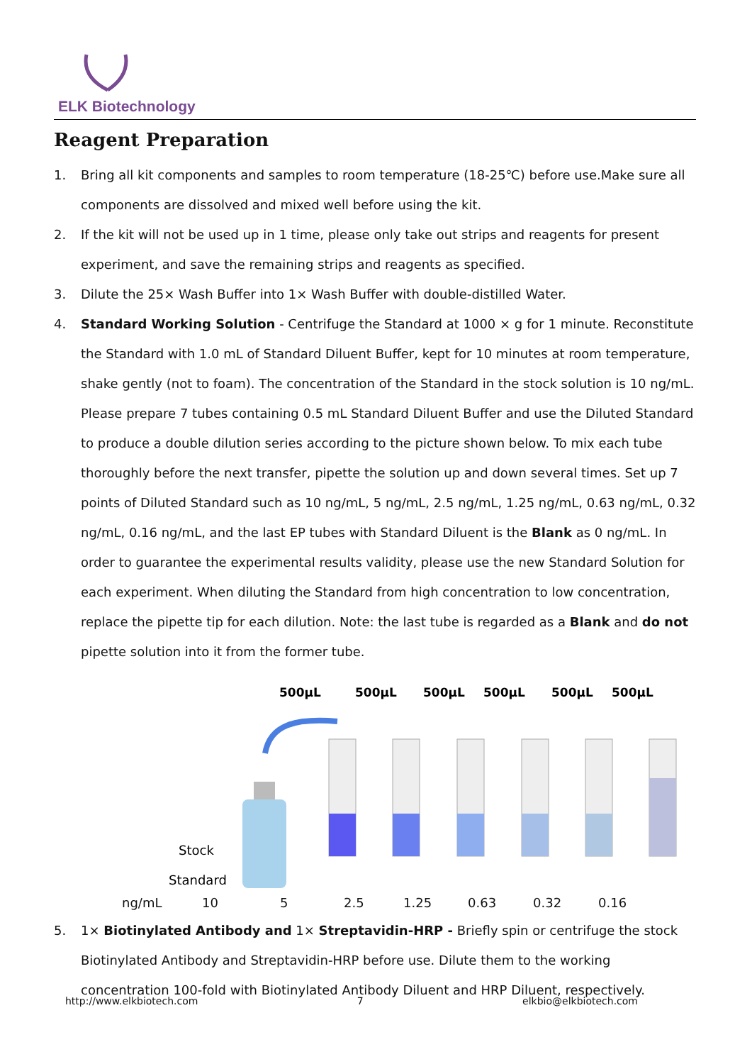ELK Biotechnology
Reagent Preparation
1. Bring all kit components and samples to room temperature (18-25℃) before use.Make sure all components are dissolved and mixed well before using the kit.
2. If the kit will not be used up in 1 time, please only take out strips and reagents for present experiment, and save the remaining strips and reagents as specified.
3. Dilute the 25× Wash Buffer into 1× Wash Buffer with double-distilled Water.
4. Standard Working Solution - Centrifuge the Standard at 1000 × g for 1 minute. Reconstitute the Standard with 1.0 mL of Standard Diluent Buffer, kept for 10 minutes at room temperature, shake gently (not to foam). The concentration of the Standard in the stock solution is 10 ng/mL. Please prepare 7 tubes containing 0.5 mL Standard Diluent Buffer and use the Diluted Standard to produce a double dilution series according to the picture shown below. To mix each tube thoroughly before the next transfer, pipette the solution up and down several times. Set up 7 points of Diluted Standard such as 10 ng/mL, 5 ng/mL, 2.5 ng/mL, 1.25 ng/mL, 0.63 ng/mL, 0.32 ng/mL, 0.16 ng/mL, and the last EP tubes with Standard Diluent is the Blank as 0 ng/mL. In order to guarantee the experimental results validity, please use the new Standard Solution for each experiment. When diluting the Standard from high concentration to low concentration, replace the pipette tip for each dilution. Note: the last tube is regarded as a Blank and do not pipette solution into it from the former tube.
500μL
500μL
500μL
500μL
500μL
500μL
Stock
Standard
ng/mL 10 5 2.5 1.25 0.63 0.32 0.16
5. 1× Biotinylated Antibody and 1× Streptavidin-HRP - Briefly spin or centrifuge the stock Biotinylated Antibody and Streptavidin-HRP before use. Dilute them to the working concentration 100-fold with Biotinylated Antibody Diluent and HRP Diluent, respectively.
http://www.elkbiotech.com 7 elkbio@elkbiotech.com